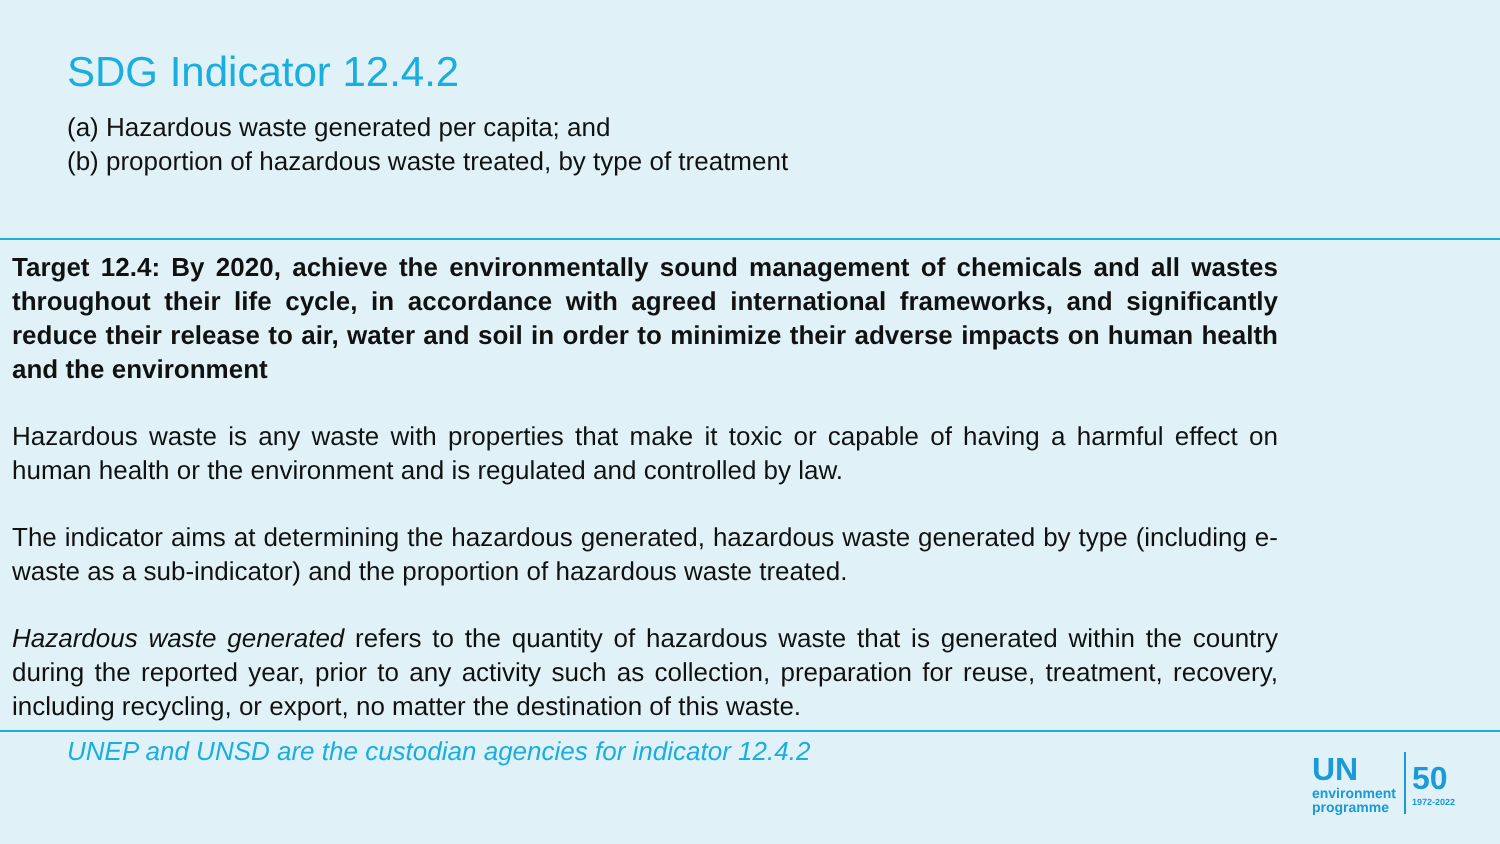SDG Indicator 12.4.2
(a) Hazardous waste generated per capita; and
(b) proportion of hazardous waste treated, by type of treatment
Target 12.4: By 2020, achieve the environmentally sound management of chemicals and all wastes throughout their life cycle, in accordance with agreed international frameworks, and significantly reduce their release to air, water and soil in order to minimize their adverse impacts on human health and the environment
Hazardous waste is any waste with properties that make it toxic or capable of having a harmful effect on human health or the environment and is regulated and controlled by law.
The indicator aims at determining the hazardous generated, hazardous waste generated by type (including e-waste as a sub-indicator) and the proportion of hazardous waste treated.
Hazardous waste generated refers to the quantity of hazardous waste that is generated within the country during the reported year, prior to any activity such as collection, preparation for reuse, treatment, recovery, including recycling, or export, no matter the destination of this waste.
UNEP and UNSD are the custodian agencies for indicator 12.4.2
UN
environment
programme
50
1972-2022